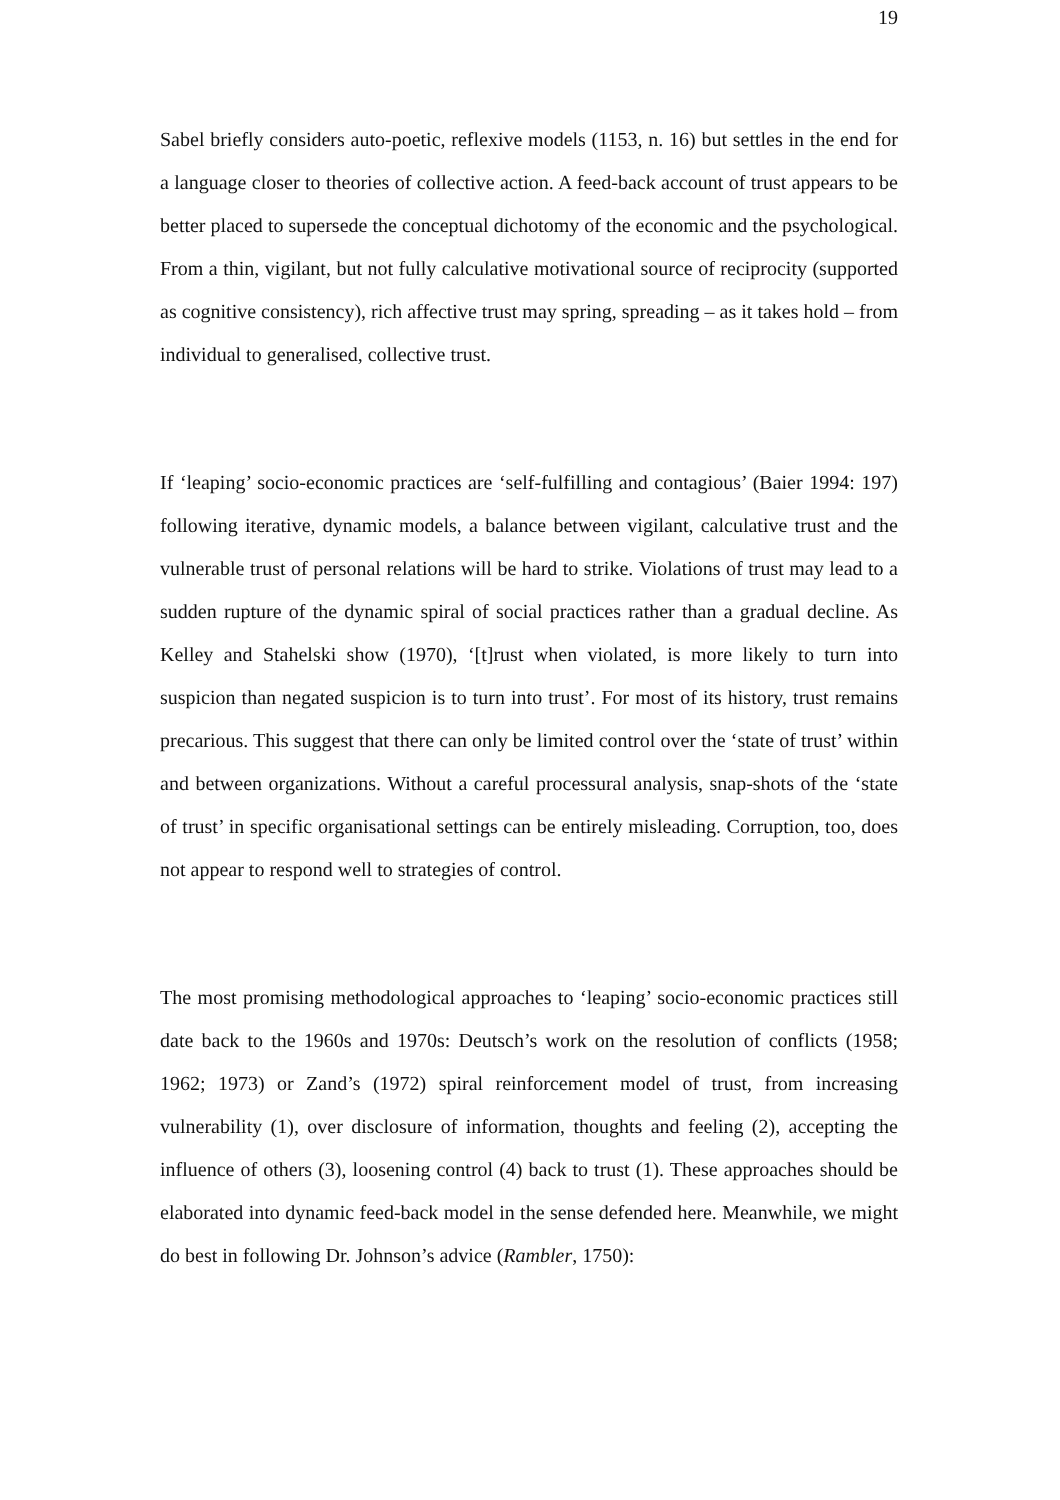19
Sabel briefly considers auto-poetic, reflexive models (1153, n. 16) but settles in the end for a language closer to theories of collective action. A feed-back account of trust appears to be better placed to supersede the conceptual dichotomy of the economic and the psychological. From a thin, vigilant, but not fully calculative motivational source of reciprocity (supported as cognitive consistency), rich affective trust may spring, spreading – as it takes hold – from individual to generalised, collective trust.
If ‘leaping’ socio-economic practices are ‘self-fulfilling and contagious’ (Baier 1994: 197) following iterative, dynamic models, a balance between vigilant, calculative trust and the vulnerable trust of personal relations will be hard to strike. Violations of trust may lead to a sudden rupture of the dynamic spiral of social practices rather than a gradual decline. As Kelley and Stahelski show (1970), ‘[t]rust when violated, is more likely to turn into suspicion than negated suspicion is to turn into trust’. For most of its history, trust remains precarious. This suggest that there can only be limited control over the ‘state of trust’ within and between organizations. Without a careful processural analysis, snap-shots of the ‘state of trust’ in specific organisational settings can be entirely misleading. Corruption, too, does not appear to respond well to strategies of control.
The most promising methodological approaches to ‘leaping’ socio-economic practices still date back to the 1960s and 1970s: Deutsch’s work on the resolution of conflicts (1958; 1962; 1973) or Zand’s (1972) spiral reinforcement model of trust, from increasing vulnerability (1), over disclosure of information, thoughts and feeling (2), accepting the influence of others (3), loosening control (4) back to trust (1). These approaches should be elaborated into dynamic feed-back model in the sense defended here. Meanwhile, we might do best in following Dr. Johnson’s advice (Rambler, 1750):